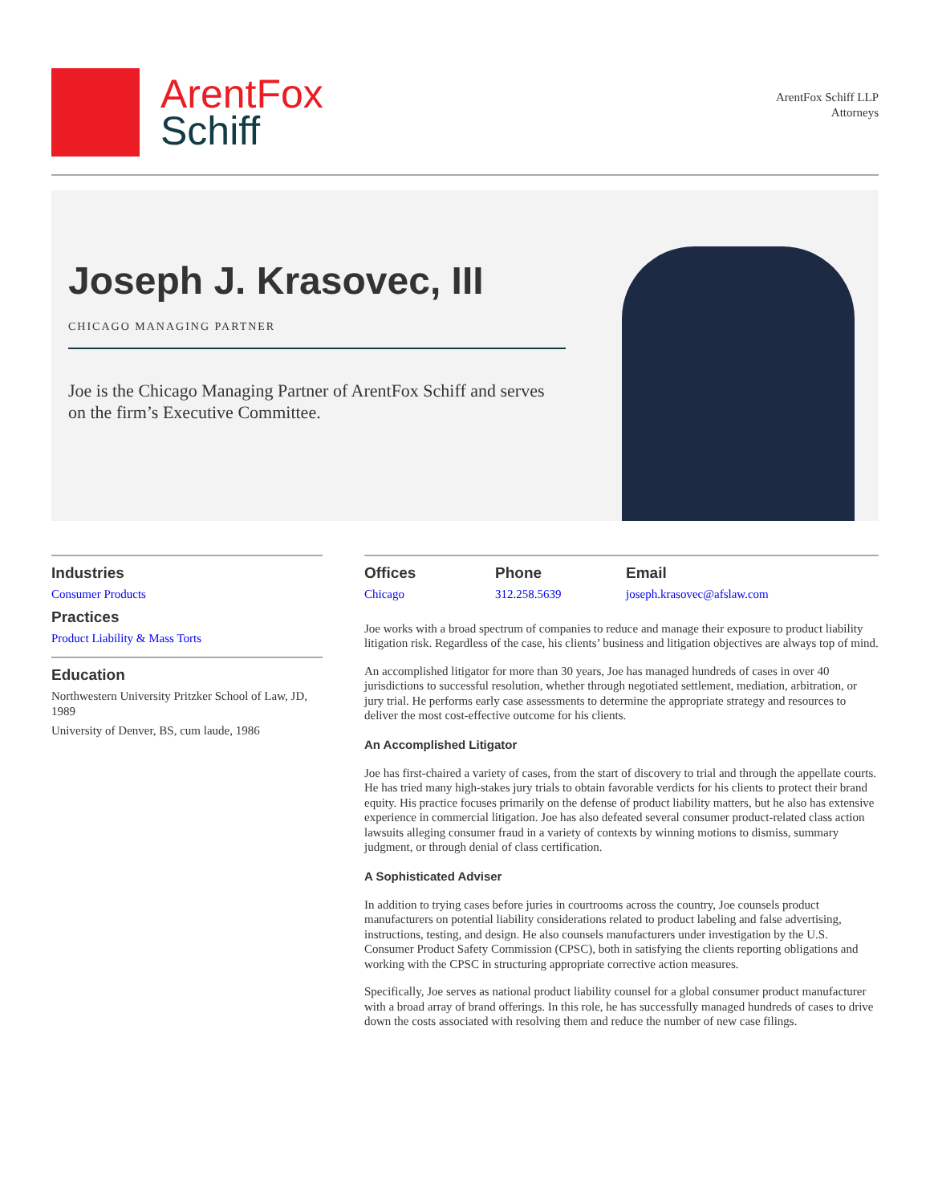ArentFox
Schiff
ArentFox Schiff LLP
Attorneys
Joseph J. Krasovec, III
CHICAGO MANAGING PARTNER
Joe is the Chicago Managing Partner of ArentFox Schiff and serves on the firm’s Executive Committee.
Industries
Consumer Products
Practices
Product Liability & Mass Torts
Education
Northwestern University Pritzker School of Law, JD, 1989
University of Denver, BS, cum laude, 1986
Offices
Chicago
Phone
312.258.5639
Email
joseph.krasovec@afslaw.com
Joe works with a broad spectrum of companies to reduce and manage their exposure to product liability litigation risk. Regardless of the case, his clients’ business and litigation objectives are always top of mind.
An accomplished litigator for more than 30 years, Joe has managed hundreds of cases in over 40 jurisdictions to successful resolution, whether through negotiated settlement, mediation, arbitration, or jury trial. He performs early case assessments to determine the appropriate strategy and resources to deliver the most cost-effective outcome for his clients.
An Accomplished Litigator
Joe has first-chaired a variety of cases, from the start of discovery to trial and through the appellate courts. He has tried many high-stakes jury trials to obtain favorable verdicts for his clients to protect their brand equity. His practice focuses primarily on the defense of product liability matters, but he also has extensive experience in commercial litigation. Joe has also defeated several consumer product-related class action lawsuits alleging consumer fraud in a variety of contexts by winning motions to dismiss, summary judgment, or through denial of class certification.
A Sophisticated Adviser
In addition to trying cases before juries in courtrooms across the country, Joe counsels product manufacturers on potential liability considerations related to product labeling and false advertising, instructions, testing, and design. He also counsels manufacturers under investigation by the U.S. Consumer Product Safety Commission (CPSC), both in satisfying the clients reporting obligations and working with the CPSC in structuring appropriate corrective action measures.
Specifically, Joe serves as national product liability counsel for a global consumer product manufacturer with a broad array of brand offerings. In this role, he has successfully managed hundreds of cases to drive down the costs associated with resolving them and reduce the number of new case filings.